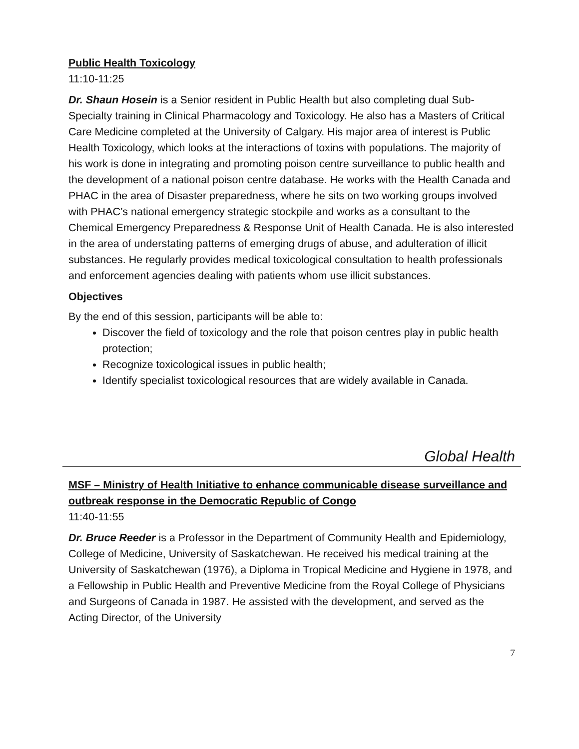Public Health Toxicology
11:10-11:25
Dr. Shaun Hosein is a Senior resident in Public Health but also completing dual Sub-Specialty training in Clinical Pharmacology and Toxicology. He also has a Masters of Critical Care Medicine completed at the University of Calgary. His major area of interest is Public Health Toxicology, which looks at the interactions of toxins with populations. The majority of his work is done in integrating and promoting poison centre surveillance to public health and the development of a national poison centre database. He works with the Health Canada and PHAC in the area of Disaster preparedness, where he sits on two working groups involved with PHAC’s national emergency strategic stockpile and works as a consultant to the Chemical Emergency Preparedness & Response Unit of Health Canada. He is also interested in the area of understating patterns of emerging drugs of abuse, and adulteration of illicit substances. He regularly provides medical toxicological consultation to health professionals and enforcement agencies dealing with patients whom use illicit substances.
Objectives
By the end of this session, participants will be able to:
Discover the field of toxicology and the role that poison centres play in public health protection;
Recognize toxicological issues in public health;
Identify specialist toxicological resources that are widely available in Canada.
Global Health
MSF – Ministry of Health Initiative to enhance communicable disease surveillance and outbreak response in the Democratic Republic of Congo
11:40-11:55
Dr. Bruce Reeder is a Professor in the Department of Community Health and Epidemiology, College of Medicine, University of Saskatchewan. He received his medical training at the University of Saskatchewan (1976), a Diploma in Tropical Medicine and Hygiene in 1978, and a Fellowship in Public Health and Preventive Medicine from the Royal College of Physicians and Surgeons of Canada in 1987. He assisted with the development, and served as the Acting Director, of the University
7